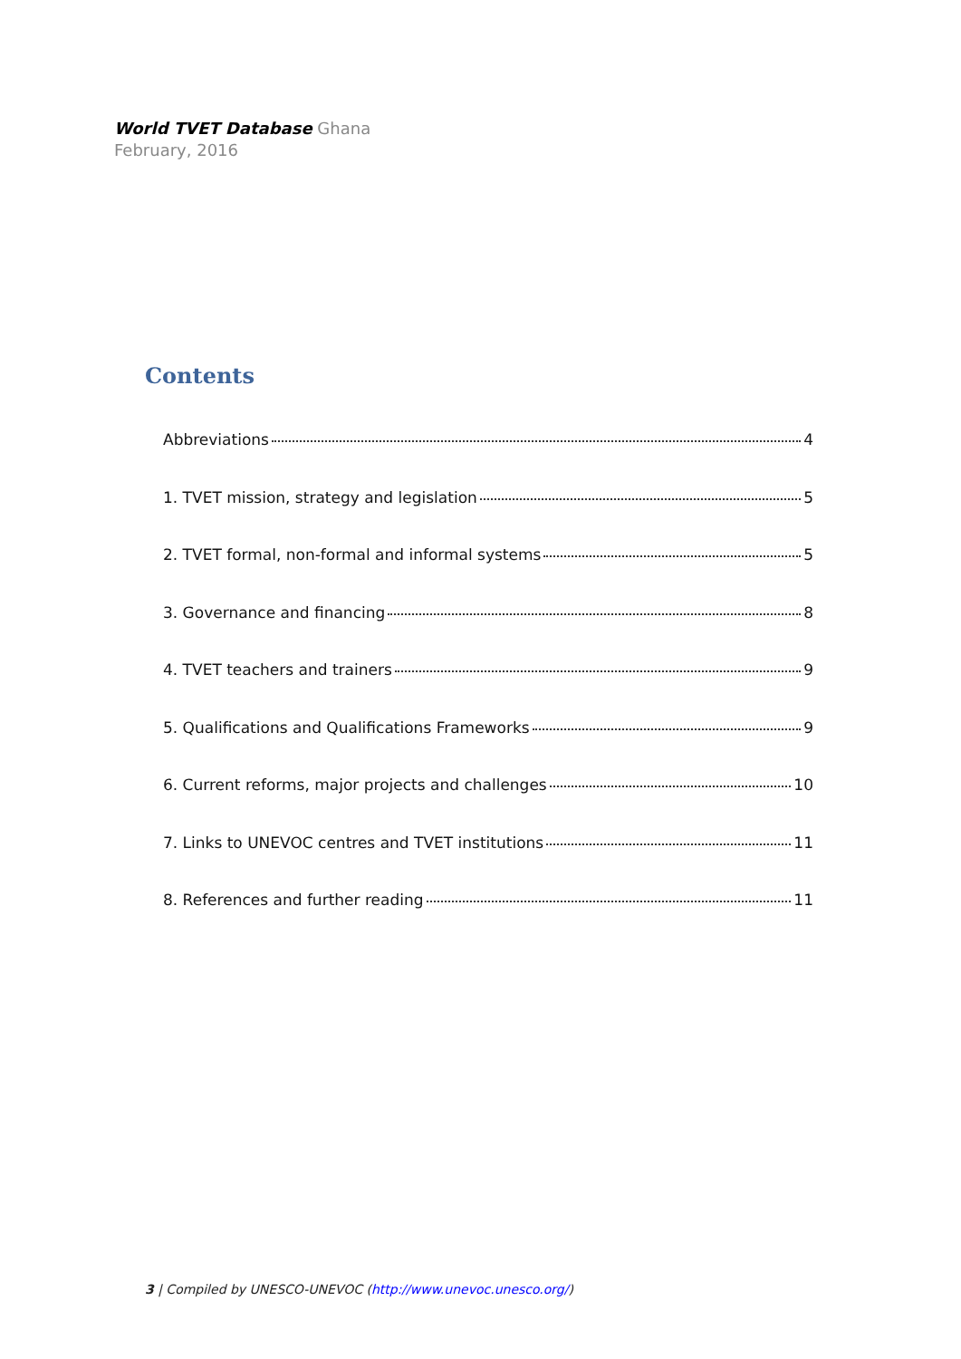World TVET Database Ghana
February, 2016
Contents
Abbreviations 4
1. TVET mission, strategy and legislation 5
2. TVET formal, non-formal and informal systems 5
3. Governance and financing 8
4. TVET teachers and trainers 9
5. Qualifications and Qualifications Frameworks 9
6. Current reforms, major projects and challenges 10
7. Links to UNEVOC centres and TVET institutions 11
8. References and further reading 11
3 | Compiled by UNESCO-UNEVOC (http://www.unevoc.unesco.org/)